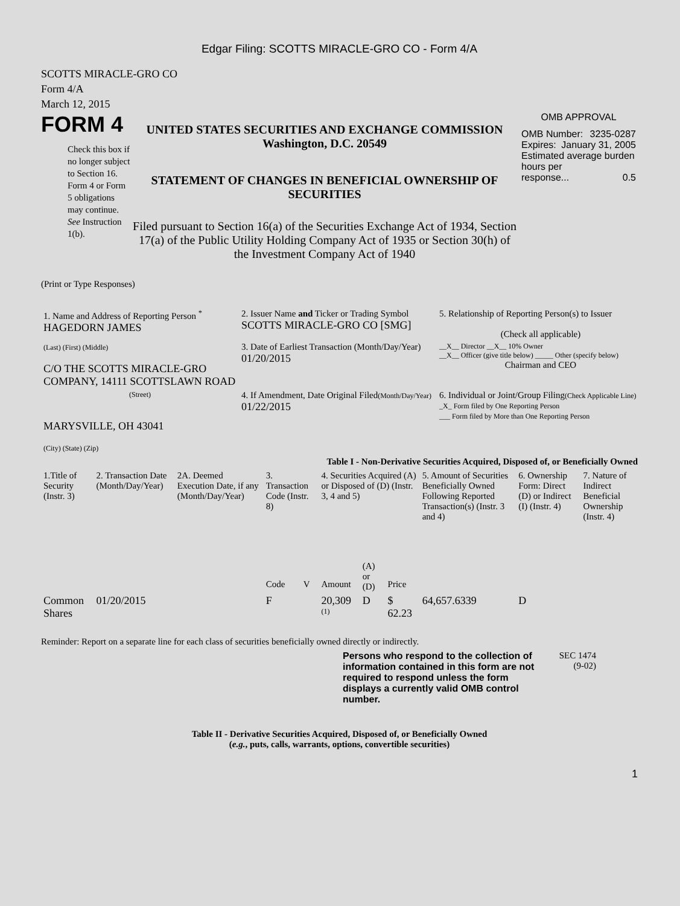Edgar Filing: SCOTTS MIRACLE-GRO CO - Form 4/A
SCOTTS MIRACLE-GRO CO
Form 4/A
March 12, 2015
FORM 4
Check this box if no longer subject to Section 16. Form 4 or Form 5 obligations may continue. See Instruction 1(b).
UNITED STATES SECURITIES AND EXCHANGE COMMISSION
Washington, D.C. 20549
STATEMENT OF CHANGES IN BENEFICIAL OWNERSHIP OF SECURITIES
Filed pursuant to Section 16(a) of the Securities Exchange Act of 1934, Section 17(a) of the Public Utility Holding Company Act of 1935 or Section 30(h) of the Investment Company Act of 1940
OMB APPROVAL
OMB Number: 3235-0287
Expires: January 31, 2005
Estimated average burden hours per
response... 0.5
(Print or Type Responses)
| 1. Name and Address of Reporting Person <sup>*</sup> HAGEDORN JAMES | 2. Issuer Name and Ticker or Trading Symbol SCOTTS MIRACLE-GRO CO [SMG] | 5. Relationship of Reporting Person(s) to Issuer (Check all applicable) |
| (Last) (First) (Middle) C/O THE SCOTTS MIRACLE-GRO COMPANY, 14111 SCOTTSLAWN ROAD | 3. Date of Earliest Transaction (Month/Day/Year) 01/20/2015 | __X__ Director __X__ 10% Owner __X__ Officer (give title below) _____ Other (specify below) Chairman and CEO |
| (Street) MARYSVILLE, OH 43041 (City) (State) (Zip) | 4. If Amendment, Date Original Filed (Month/Day/Year) 01/22/2015 | 6. Individual or Joint/Group Filing (Check Applicable Line) _X_ Form filed by One Reporting Person ___ Form filed by More than One Reporting Person |
Table I - Non-Derivative Securities Acquired, Disposed of, or Beneficially Owned
| 1.Title of Security (Instr. 3) | 2. Transaction Date (Month/Day/Year) | 2A. Deemed Execution Date, if any (Month/Day/Year) | 3. Transaction Code (Instr. 8) | | 4. Securities Acquired (A) or Disposed of (D) (Instr. 3, 4 and 5) | | | 5. Amount of Securities Beneficially Owned Following Reported Transaction(s) (Instr. 3 and 4) | 6. Ownership Form: Direct (D) or Indirect (I) (Instr. 4) | 7. Nature of Indirect Beneficial Ownership (Instr. 4) |
| --- | --- | --- | --- | --- | --- | --- | --- | --- | --- | --- |
| | | | Code | V | Amount | (A) or (D) | Price | | | |
| Common Shares | 01/20/2015 | | F | | 20,309 <sup>(1)</sup> | D | $ 62.23 | 64,657.6339 | D | |
Reminder: Report on a separate line for each class of securities beneficially owned directly or indirectly.
Persons who respond to the collection of information contained in this form are not required to respond unless the form displays a currently valid OMB control number.
SEC 1474 (9-02)
Table II - Derivative Securities Acquired, Disposed of, or Beneficially Owned
(e.g., puts, calls, warrants, options, convertible securities)
1